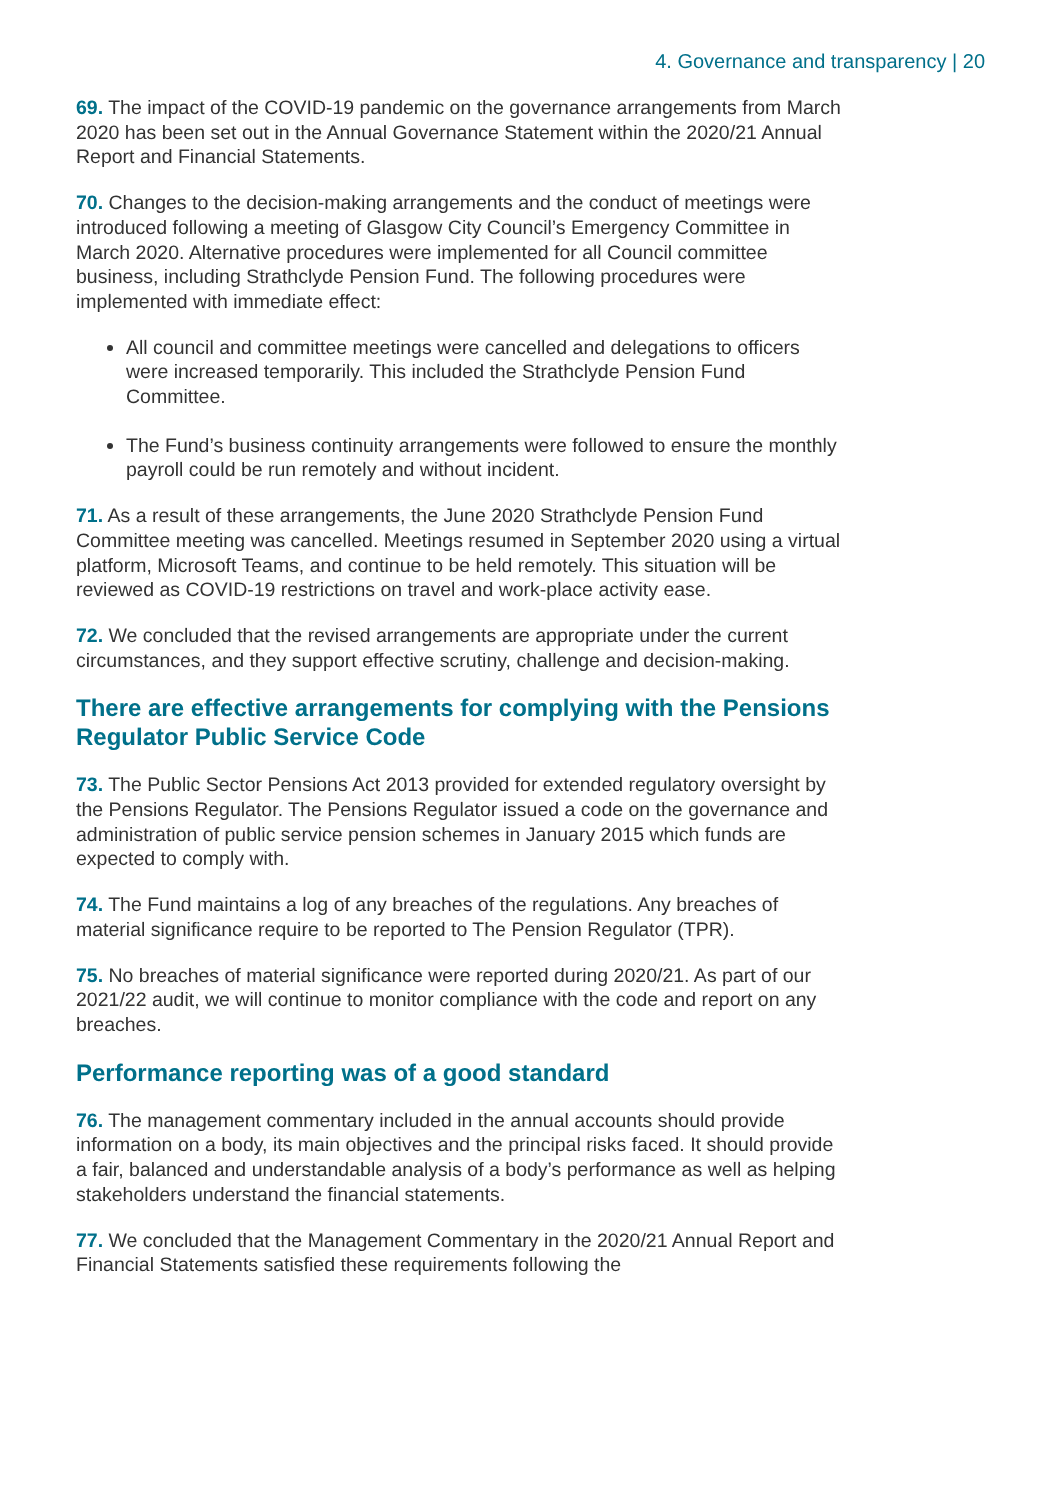4. Governance and transparency | 20
69. The impact of the COVID-19 pandemic on the governance arrangements from March 2020 has been set out in the Annual Governance Statement within the 2020/21 Annual Report and Financial Statements.
70. Changes to the decision-making arrangements and the conduct of meetings were introduced following a meeting of Glasgow City Council’s Emergency Committee in March 2020. Alternative procedures were implemented for all Council committee business, including Strathclyde Pension Fund. The following procedures were implemented with immediate effect:
All council and committee meetings were cancelled and delegations to officers were increased temporarily. This included the Strathclyde Pension Fund Committee.
The Fund’s business continuity arrangements were followed to ensure the monthly payroll could be run remotely and without incident.
71. As a result of these arrangements, the June 2020 Strathclyde Pension Fund Committee meeting was cancelled. Meetings resumed in September 2020 using a virtual platform, Microsoft Teams, and continue to be held remotely. This situation will be reviewed as COVID-19 restrictions on travel and work-place activity ease.
72. We concluded that the revised arrangements are appropriate under the current circumstances, and they support effective scrutiny, challenge and decision-making.
There are effective arrangements for complying with the Pensions Regulator Public Service Code
73. The Public Sector Pensions Act 2013 provided for extended regulatory oversight by the Pensions Regulator. The Pensions Regulator issued a code on the governance and administration of public service pension schemes in January 2015 which funds are expected to comply with.
74. The Fund maintains a log of any breaches of the regulations. Any breaches of material significance require to be reported to The Pension Regulator (TPR).
75. No breaches of material significance were reported during 2020/21. As part of our 2021/22 audit, we will continue to monitor compliance with the code and report on any breaches.
Performance reporting was of a good standard
76. The management commentary included in the annual accounts should provide information on a body, its main objectives and the principal risks faced. It should provide a fair, balanced and understandable analysis of a body’s performance as well as helping stakeholders understand the financial statements.
77. We concluded that the Management Commentary in the 2020/21 Annual Report and Financial Statements satisfied these requirements following the